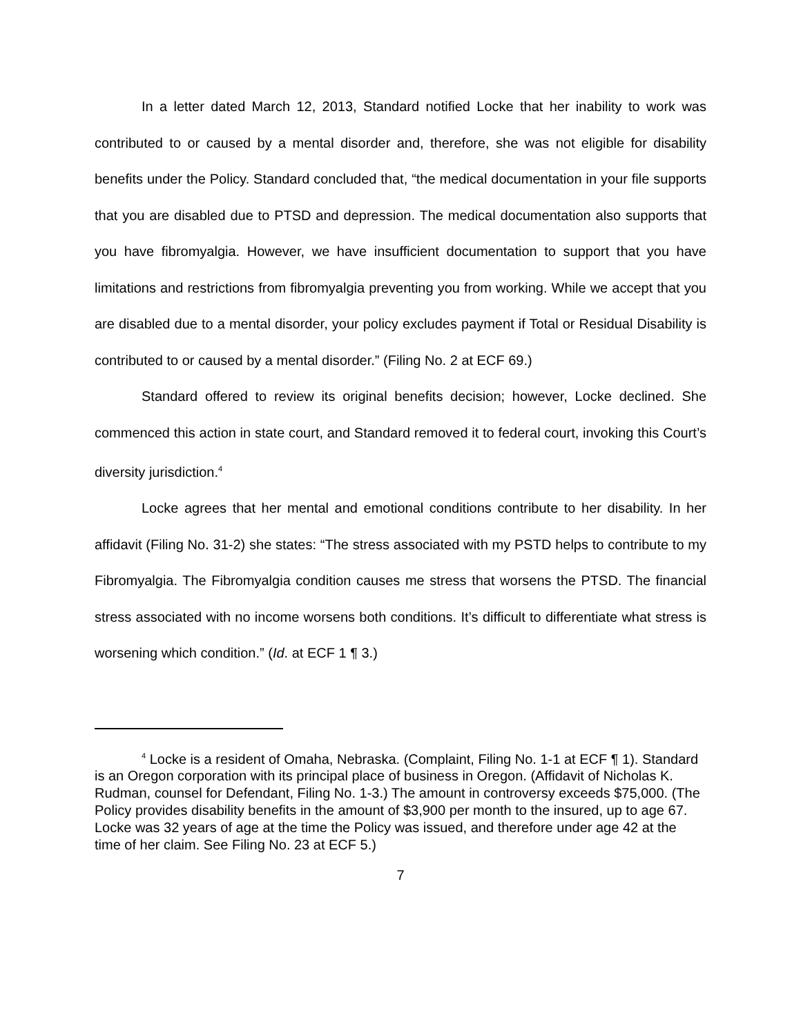In a letter dated March 12, 2013, Standard notified Locke that her inability to work was contributed to or caused by a mental disorder and, therefore, she was not eligible for disability benefits under the Policy. Standard concluded that, “the medical documentation in your file supports that you are disabled due to PTSD and depression. The medical documentation also supports that you have fibromyalgia. However, we have insufficient documentation to support that you have limitations and restrictions from fibromyalgia preventing you from working. While we accept that you are disabled due to a mental disorder, your policy excludes payment if Total or Residual Disability is contributed to or caused by a mental disorder.” (Filing No. 2 at ECF 69.)
Standard offered to review its original benefits decision; however, Locke declined. She commenced this action in state court, and Standard removed it to federal court, invoking this Court’s diversity jurisdiction.<sup>4</sup>
Locke agrees that her mental and emotional conditions contribute to her disability. In her affidavit (Filing No. 31-2) she states: “The stress associated with my PSTD helps to contribute to my Fibromyalgia. The Fibromyalgia condition causes me stress that worsens the PTSD. The financial stress associated with no income worsens both conditions. It’s difficult to differentiate what stress is worsening which condition.” (Id. at ECF 1 ¶ 3.)
<sup>4</sup> Locke is a resident of Omaha, Nebraska. (Complaint, Filing No. 1-1 at ECF ¶ 1). Standard is an Oregon corporation with its principal place of business in Oregon. (Affidavit of Nicholas K. Rudman, counsel for Defendant, Filing No. 1-3.) The amount in controversy exceeds $75,000. (The Policy provides disability benefits in the amount of $3,900 per month to the insured, up to age 67. Locke was 32 years of age at the time the Policy was issued, and therefore under age 42 at the time of her claim. See Filing No. 23 at ECF 5.)
7